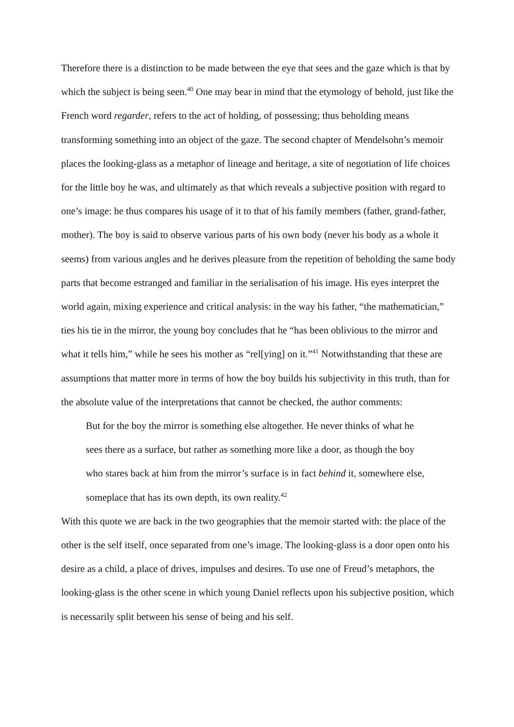Therefore there is a distinction to be made between the eye that sees and the gaze which is that by which the subject is being seen.<sup>40</sup> One may bear in mind that the etymology of behold, just like the French word regarder, refers to the act of holding, of possessing; thus beholding means transforming something into an object of the gaze. The second chapter of Mendelsohn’s memoir places the looking-glass as a metaphor of lineage and heritage, a site of negotiation of life choices for the little boy he was, and ultimately as that which reveals a subjective position with regard to one’s image: he thus compares his usage of it to that of his family members (father, grand-father, mother). The boy is said to observe various parts of his own body (never his body as a whole it seems) from various angles and he derives pleasure from the repetition of beholding the same body parts that become estranged and familiar in the serialisation of his image. His eyes interpret the world again, mixing experience and critical analysis: in the way his father, “the mathematician,” ties his tie in the mirror, the young boy concludes that he “has been oblivious to the mirror and what it tells him,” while he sees his mother as “rel[ying] on it.”<sup>41</sup> Notwithstanding that these are assumptions that matter more in terms of how the boy builds his subjectivity in this truth, than for the absolute value of the interpretations that cannot be checked, the author comments:
But for the boy the mirror is something else altogether. He never thinks of what he sees there as a surface, but rather as something more like a door, as though the boy who stares back at him from the mirror’s surface is in fact behind it, somewhere else, someplace that has its own depth, its own reality.<sup>42</sup>
With this quote we are back in the two geographies that the memoir started with: the place of the other is the self itself, once separated from one’s image. The looking-glass is a door open onto his desire as a child, a place of drives, impulses and desires. To use one of Freud’s metaphors, the looking-glass is the other scene in which young Daniel reflects upon his subjective position, which is necessarily split between his sense of being and his self.